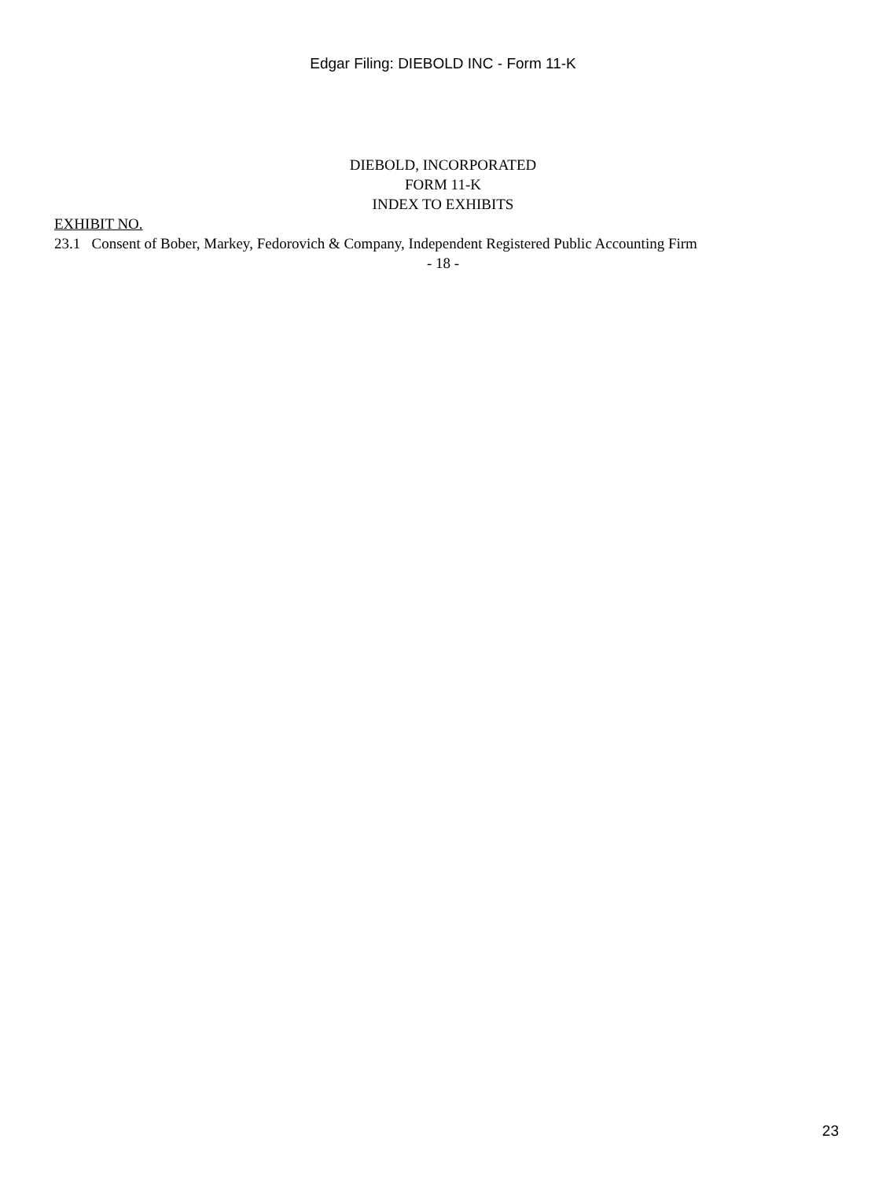Edgar Filing: DIEBOLD INC - Form 11-K
DIEBOLD, INCORPORATED
FORM 11-K
INDEX TO EXHIBITS
EXHIBIT NO.
23.1 Consent of Bober, Markey, Fedorovich & Company, Independent Registered Public Accounting Firm
- 18 -
23